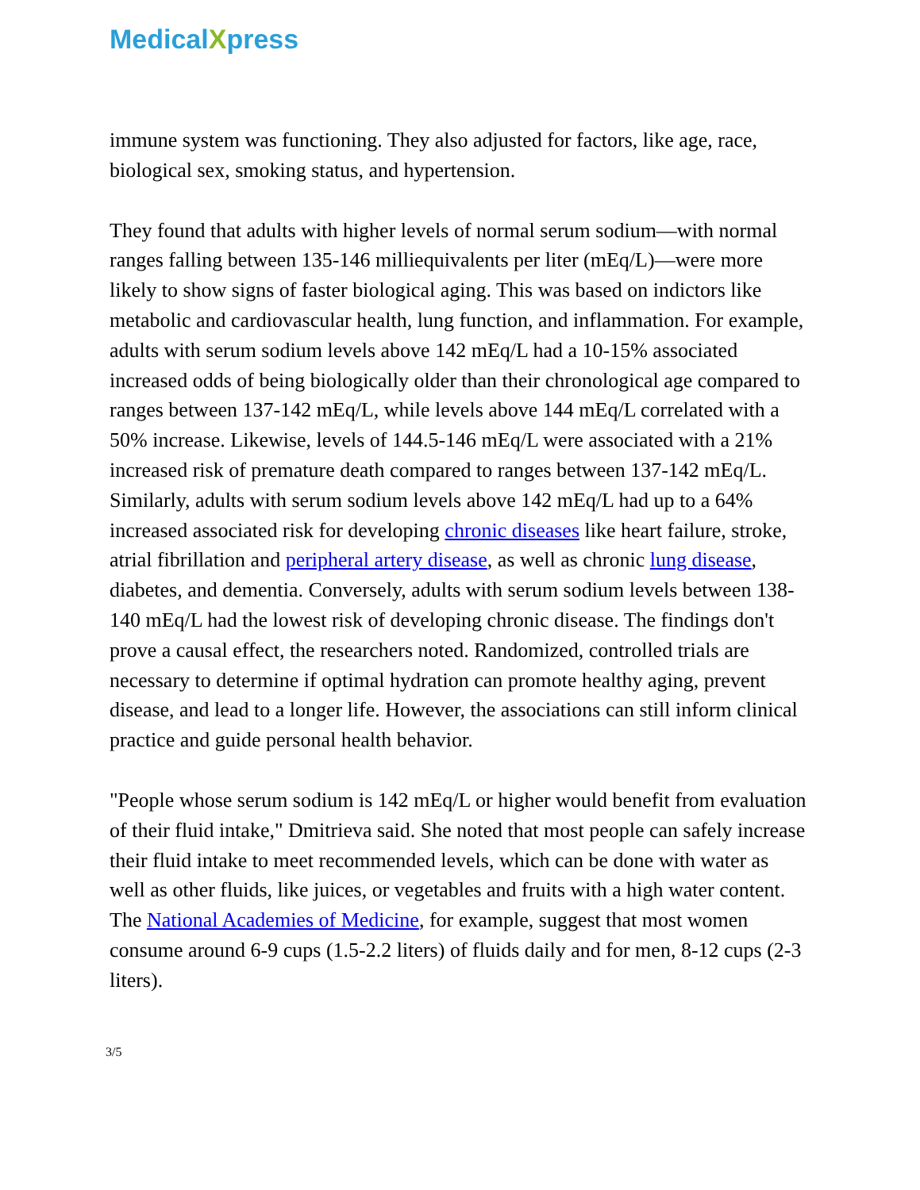MedicalXpress
immune system was functioning. They also adjusted for factors, like age, race, biological sex, smoking status, and hypertension.
They found that adults with higher levels of normal serum sodium—with normal ranges falling between 135-146 milliequivalents per liter (mEq/L)—were more likely to show signs of faster biological aging. This was based on indictors like metabolic and cardiovascular health, lung function, and inflammation. For example, adults with serum sodium levels above 142 mEq/L had a 10-15% associated increased odds of being biologically older than their chronological age compared to ranges between 137-142 mEq/L, while levels above 144 mEq/L correlated with a 50% increase. Likewise, levels of 144.5-146 mEq/L were associated with a 21% increased risk of premature death compared to ranges between 137-142 mEq/L. Similarly, adults with serum sodium levels above 142 mEq/L had up to a 64% increased associated risk for developing chronic diseases like heart failure, stroke, atrial fibrillation and peripheral artery disease, as well as chronic lung disease, diabetes, and dementia. Conversely, adults with serum sodium levels between 138-140 mEq/L had the lowest risk of developing chronic disease. The findings don't prove a causal effect, the researchers noted. Randomized, controlled trials are necessary to determine if optimal hydration can promote healthy aging, prevent disease, and lead to a longer life. However, the associations can still inform clinical practice and guide personal health behavior.
"People whose serum sodium is 142 mEq/L or higher would benefit from evaluation of their fluid intake," Dmitrieva said. She noted that most people can safely increase their fluid intake to meet recommended levels, which can be done with water as well as other fluids, like juices, or vegetables and fruits with a high water content. The National Academies of Medicine, for example, suggest that most women consume around 6-9 cups (1.5-2.2 liters) of fluids daily and for men, 8-12 cups (2-3 liters).
3/5